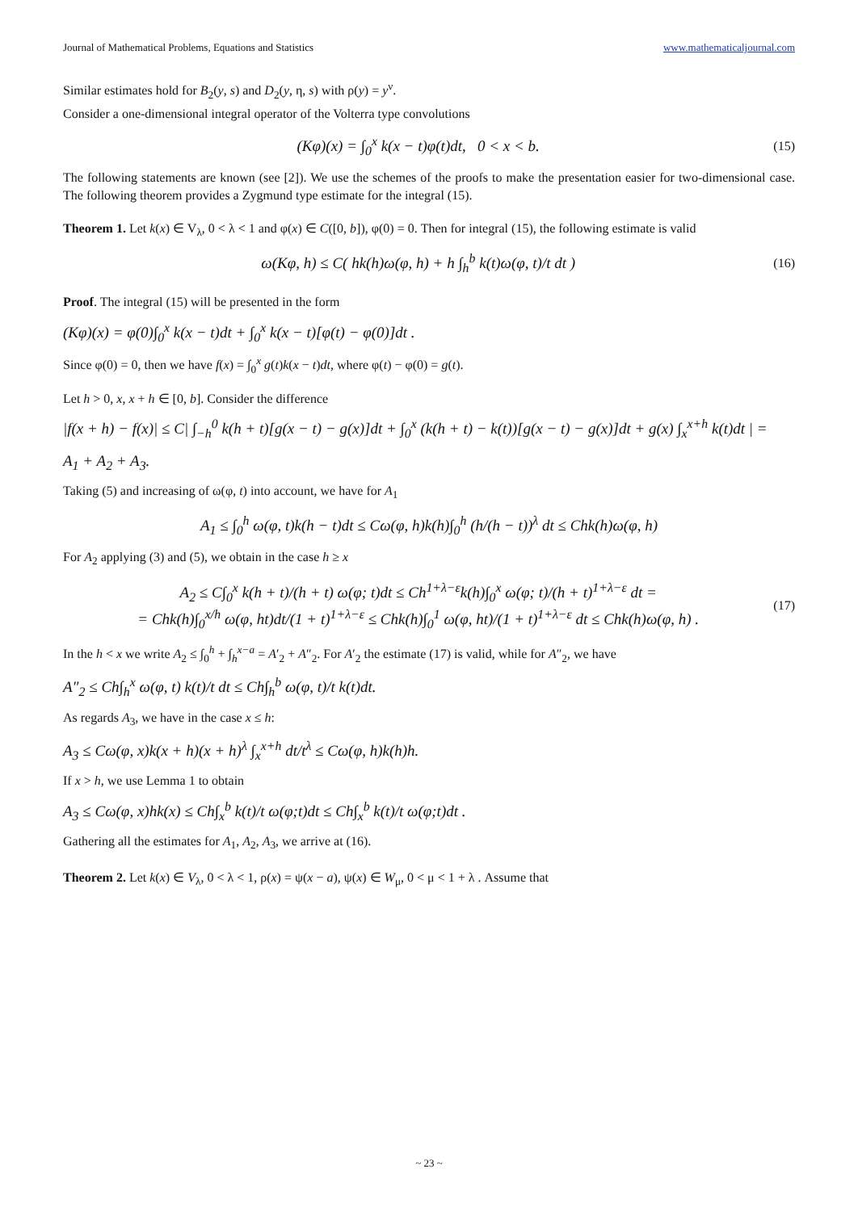Journal of Mathematical Problems, Equations and Statistics www.mathematicaljournal.com
Similar estimates hold for B<sub>2</sub>(y, s) and D<sub>2</sub>(y, η, s) with ρ(y) = y<sup>ν</sup>.
Consider a one-dimensional integral operator of the Volterra type convolutions
(Kφ)(x) = ∫<sub>0</sub><sup>x</sup> k(x − t)φ(t)dt, 0 < x < b. (15)
The following statements are known (see [2]). We use the schemes of the proofs to make the presentation easier for two-dimensional case. The following theorem provides a Zygmund type estimate for the integral (15).
Theorem 1. Let k(x) ∈ V<sub>λ</sub>, 0 < λ < 1 and φ(x) ∈ C([0, b]), φ(0) = 0. Then for integral (15), the following estimate is valid
ω(Kφ, h) ≤ C( hk(h)ω(φ, h) + h ∫<sub>h</sub><sup>b</sup> k(t)ω(φ, t)/t dt ) (16)
Proof. The integral (15) will be presented in the form
(Kφ)(x) = φ(0)∫<sub>0</sub><sup>x</sup> k(x − t)dt + ∫<sub>0</sub><sup>x</sup> k(x − t)[φ(t) − φ(0)]dt .
Since φ(0) = 0, then we have f(x) = ∫<sub>0</sub><sup>x</sup> g(t)k(x − t)dt, where φ(t) − φ(0) = g(t).
Let h > 0, x, x + h ∈ [0, b]. Consider the difference
|f(x + h) − f(x)| ≤ C| ∫<sub>−h</sub><sup>0</sup> k(h + t)[g(x − t) − g(x)]dt + ∫<sub>0</sub><sup>x</sup> (k(h + t) − k(t))[g(x − t) − g(x)]dt + g(x) ∫<sub>x</sub><sup>x+h</sup> k(t)dt | =
A<sub>1</sub> + A<sub>2</sub> + A<sub>3</sub>.
Taking (5) and increasing of ω(φ, t) into account, we have for A<sub>1</sub>
A<sub>1</sub> ≤ ∫<sub>0</sub><sup>h</sup> ω(φ, t)k(h − t)dt ≤ Cω(φ, h)k(h)∫<sub>0</sub><sup>h</sup> (h/(h − t))<sup>λ</sup> dt ≤ Chk(h)ω(φ, h)
For A<sub>2</sub> applying (3) and (5), we obtain in the case h ≥ x
A<sub>2</sub> ≤ C∫<sub>0</sub><sup>x</sup> k(h + t)/(h + t) ω(φ; t)dt ≤ Ch<sup>1+λ−ε</sup>k(h)∫<sub>0</sub><sup>x</sup> ω(φ; t)/(h + t)<sup>1+λ−ε</sup> dt =
= Chk(h)∫<sub>0</sub><sup>x/h</sup> ω(φ, ht)dt/(1 + t)<sup>1+λ−ε</sup> ≤ Chk(h)∫<sub>0</sub><sup>1</sup> ω(φ, ht)/(1 + t)<sup>1+λ−ε</sup> dt ≤ Chk(h)ω(φ, h) . (17)
In the h < x we write A<sub>2</sub> ≤ ∫<sub>0</sub><sup>h</sup> + ∫<sub>h</sub><sup>x−a</sup> = A′<sub>2</sub> + A″<sub>2</sub>. For A′<sub>2</sub> the estimate (17) is valid, while for A″<sub>2</sub>, we have
A″<sub>2</sub> ≤ Ch∫<sub>h</sub><sup>x</sup> ω(φ, t) k(t)/t dt ≤ Ch∫<sub>h</sub><sup>b</sup> ω(φ, t)/t k(t)dt.
As regards A<sub>3</sub>, we have in the case x ≤ h:
A<sub>3</sub> ≤ Cω(φ, x)k(x + h)(x + h)<sup>λ</sup> ∫<sub>x</sub><sup>x+h</sup> dt/t<sup>λ</sup> ≤ Cω(φ, h)k(h)h.
If x > h, we use Lemma 1 to obtain
A<sub>3</sub> ≤ Cω(φ, x)hk(x) ≤ Ch∫<sub>x</sub><sup>b</sup> k(t)/t ω(φ;t)dt ≤ Ch∫<sub>x</sub><sup>b</sup> k(t)/t ω(φ;t)dt .
Gathering all the estimates for A<sub>1</sub>, A<sub>2</sub>, A<sub>3</sub>, we arrive at (16).
Theorem 2. Let k(x) ∈ V<sub>λ</sub>, 0 < λ < 1, ρ(x) = ψ(x − a), ψ(x) ∈ W<sub>μ</sub>, 0 < μ < 1 + λ . Assume that
~ 23 ~